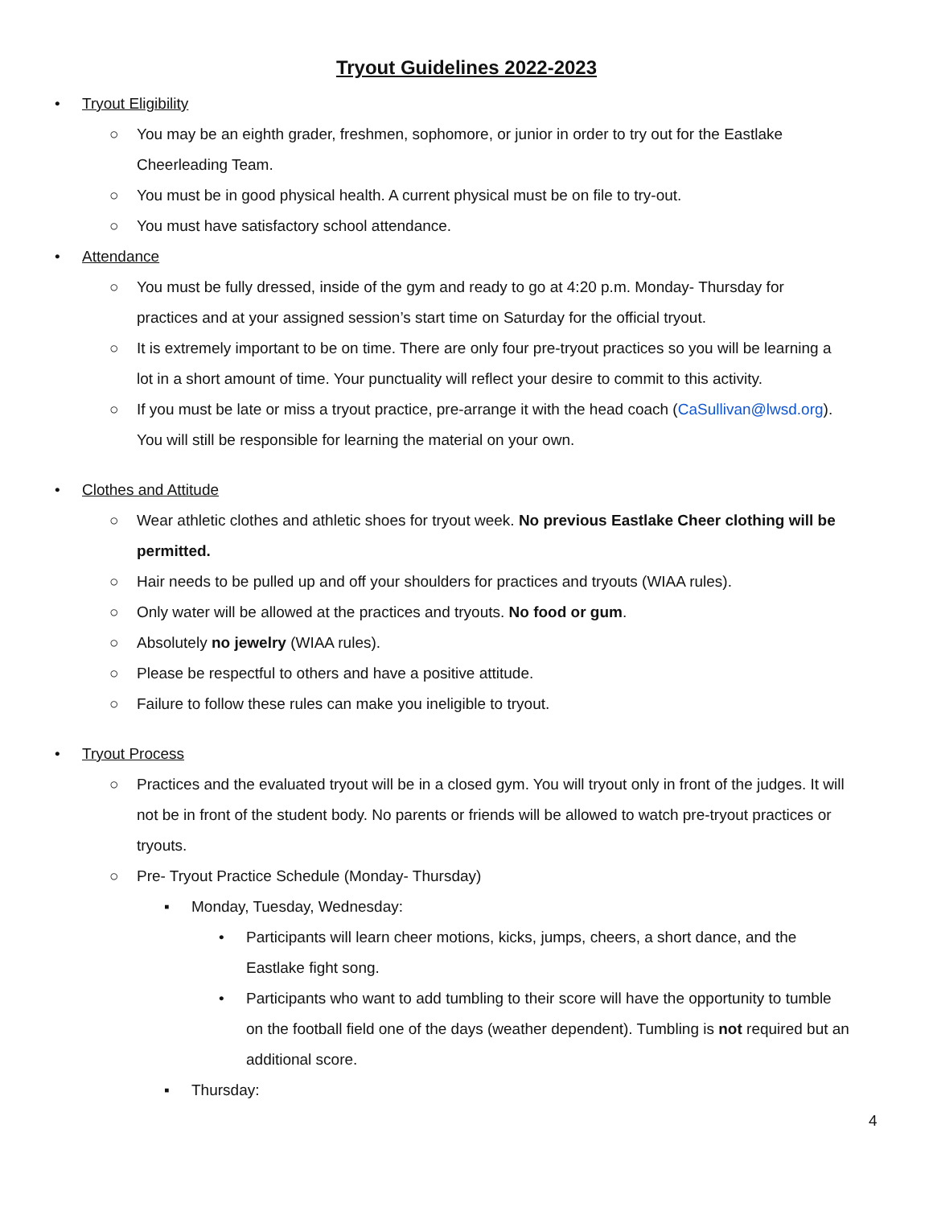Tryout Guidelines 2022-2023
• Tryout Eligibility
○ You may be an eighth grader, freshmen, sophomore, or junior in order to try out for the Eastlake Cheerleading Team.
○ You must be in good physical health. A current physical must be on file to try-out.
○ You must have satisfactory school attendance.
• Attendance
○ You must be fully dressed, inside of the gym and ready to go at 4:20 p.m. Monday- Thursday for practices and at your assigned session’s start time on Saturday for the official tryout.
○ It is extremely important to be on time. There are only four pre-tryout practices so you will be learning a lot in a short amount of time. Your punctuality will reflect your desire to commit to this activity.
○ If you must be late or miss a tryout practice, pre-arrange it with the head coach (CaSullivan@lwsd.org). You will still be responsible for learning the material on your own.
• Clothes and Attitude
○ Wear athletic clothes and athletic shoes for tryout week. No previous Eastlake Cheer clothing will be permitted.
○ Hair needs to be pulled up and off your shoulders for practices and tryouts (WIAA rules).
○ Only water will be allowed at the practices and tryouts. No food or gum.
○ Absolutely no jewelry (WIAA rules).
○ Please be respectful to others and have a positive attitude.
○ Failure to follow these rules can make you ineligible to tryout.
• Tryout Process
○ Practices and the evaluated tryout will be in a closed gym. You will tryout only in front of the judges. It will not be in front of the student body. No parents or friends will be allowed to watch pre-tryout practices or tryouts.
○ Pre- Tryout Practice Schedule (Monday- Thursday)
▪ Monday, Tuesday, Wednesday:
• Participants will learn cheer motions, kicks, jumps, cheers, a short dance, and the Eastlake fight song.
• Participants who want to add tumbling to their score will have the opportunity to tumble on the football field one of the days (weather dependent). Tumbling is not required but an additional score.
▪ Thursday:
4